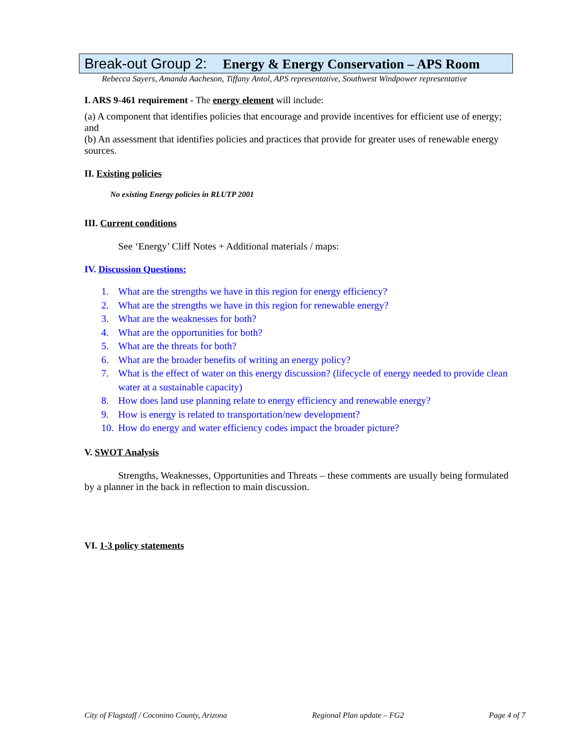Break-out Group 2: Energy & Energy Conservation – APS Room
Rebecca Sayers, Amanda Aacheson, Tiffany Antol, APS representative, Southwest Windpower representative
I. ARS 9-461 requirement - The energy element will include:
(a) A component that identifies policies that encourage and provide incentives for efficient use of energy; and
(b) An assessment that identifies policies and practices that provide for greater uses of renewable energy sources.
II. Existing policies
No existing Energy policies in RLUTP 2001
III. Current conditions
See ‘Energy’ Cliff Notes + Additional materials / maps:
IV. Discussion Questions:
1. What are the strengths we have in this region for energy efficiency?
2. What are the strengths we have in this region for renewable energy?
3. What are the weaknesses for both?
4. What are the opportunities for both?
5. What are the threats for both?
6. What are the broader benefits of writing an energy policy?
7. What is the effect of water on this energy discussion? (lifecycle of energy needed to provide clean water at a sustainable capacity)
8. How does land use planning relate to energy efficiency and renewable energy?
9. How is energy is related to transportation/new development?
10. How do energy and water efficiency codes impact the broader picture?
V. SWOT Analysis
Strengths, Weaknesses, Opportunities and Threats – these comments are usually being formulated by a planner in the back in reflection to main discussion.
VI. 1-3 policy statements
City of Flagstaff / Coconino County, Arizona Regional Plan update – FG2 Page 4 of 7